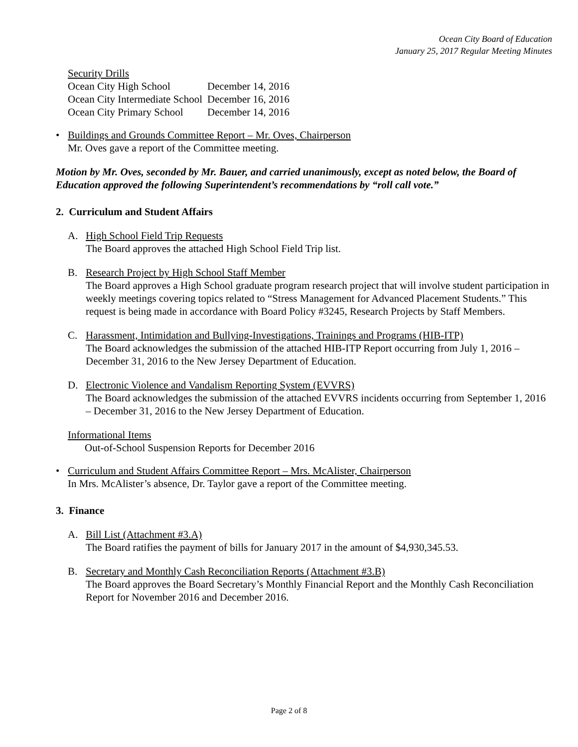Ocean City Board of Education
January 25, 2017 Regular Meeting Minutes
Security Drills
| Ocean City High School | December 14, 2016 |
| Ocean City Intermediate School | December 16, 2016 |
| Ocean City Primary School | December 14, 2016 |
• Buildings and Grounds Committee Report – Mr. Oves, Chairperson
Mr. Oves gave a report of the Committee meeting.
Motion by Mr. Oves, seconded by Mr. Bauer, and carried unanimously, except as noted below, the Board of Education approved the following Superintendent’s recommendations by “roll call vote.”
2. Curriculum and Student Affairs
A. High School Field Trip Requests
The Board approves the attached High School Field Trip list.
B. Research Project by High School Staff Member
The Board approves a High School graduate program research project that will involve student participation in weekly meetings covering topics related to “Stress Management for Advanced Placement Students.” This request is being made in accordance with Board Policy #3245, Research Projects by Staff Members.
C. Harassment, Intimidation and Bullying-Investigations, Trainings and Programs (HIB-ITP)
The Board acknowledges the submission of the attached HIB-ITP Report occurring from July 1, 2016 – December 31, 2016 to the New Jersey Department of Education.
D. Electronic Violence and Vandalism Reporting System (EVVRS)
The Board acknowledges the submission of the attached EVVRS incidents occurring from September 1, 2016 – December 31, 2016 to the New Jersey Department of Education.
Informational Items
Out-of-School Suspension Reports for December 2016
• Curriculum and Student Affairs Committee Report – Mrs. McAlister, Chairperson
In Mrs. McAlister’s absence, Dr. Taylor gave a report of the Committee meeting.
3. Finance
A. Bill List (Attachment #3.A)
The Board ratifies the payment of bills for January 2017 in the amount of $4,930,345.53.
B. Secretary and Monthly Cash Reconciliation Reports (Attachment #3.B)
The Board approves the Board Secretary’s Monthly Financial Report and the Monthly Cash Reconciliation Report for November 2016 and December 2016.
Page 2 of 8